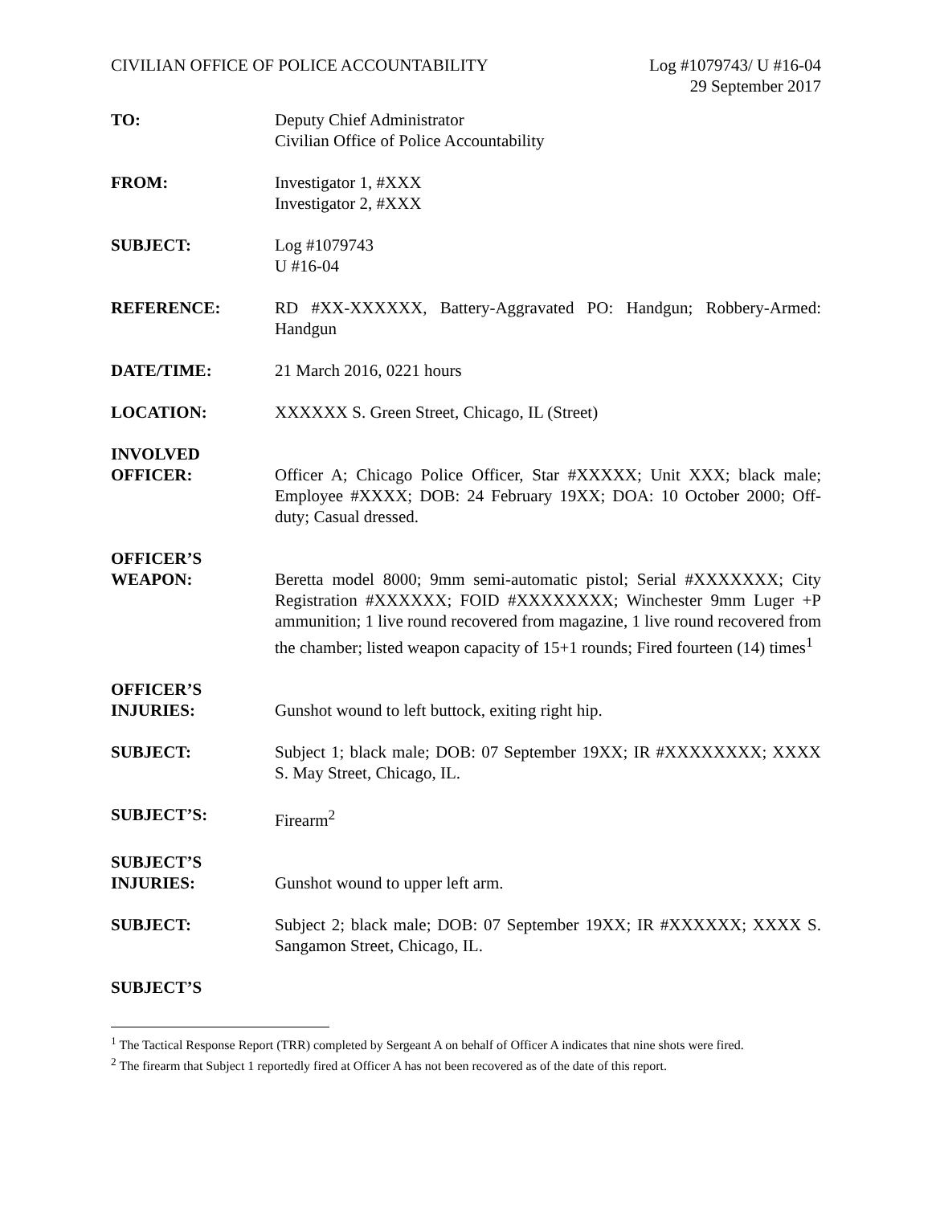CIVILIAN OFFICE OF POLICE ACCOUNTABILITY
Log #1079743/ U #16-04
29 September 2017
TO: Deputy Chief Administrator
Civilian Office of Police Accountability
FROM: Investigator 1, #XXX
Investigator 2, #XXX
SUBJECT: Log #1079743
U #16-04
REFERENCE: RD #XX-XXXXXX, Battery-Aggravated PO: Handgun; Robbery-Armed: Handgun
DATE/TIME: 21 March 2016, 0221 hours
LOCATION: XXXXXX S. Green Street, Chicago, IL (Street)
INVOLVED
OFFICER:
Officer A; Chicago Police Officer, Star #XXXXX; Unit XXX; black male; Employee #XXXX; DOB: 24 February 19XX; DOA: 10 October 2000; Off-duty; Casual dressed.
OFFICER’S
WEAPON:
Beretta model 8000; 9mm semi-automatic pistol; Serial #XXXXXXX; City Registration #XXXXXX; FOID #XXXXXXXX; Winchester 9mm Luger +P ammunition; 1 live round recovered from magazine, 1 live round recovered from the chamber; listed weapon capacity of 15+1 rounds; Fired fourteen (14) times<sup>1</sup>
OFFICER’S
INJURIES:
Gunshot wound to left buttock, exiting right hip.
SUBJECT: Subject 1; black male; DOB: 07 September 19XX; IR #XXXXXXXX; XXXX S. May Street, Chicago, IL.
SUBJECT’S: Firearm<sup>2</sup>
SUBJECT’S
INJURIES:
Gunshot wound to upper left arm.
SUBJECT: Subject 2; black male; DOB: 07 September 19XX; IR #XXXXXX; XXXX S. Sangamon Street, Chicago, IL.
SUBJECT’S
<sup>1</sup> The Tactical Response Report (TRR) completed by Sergeant A on behalf of Officer A indicates that nine shots were fired.
<sup>2</sup> The firearm that Subject 1 reportedly fired at Officer A has not been recovered as of the date of this report.